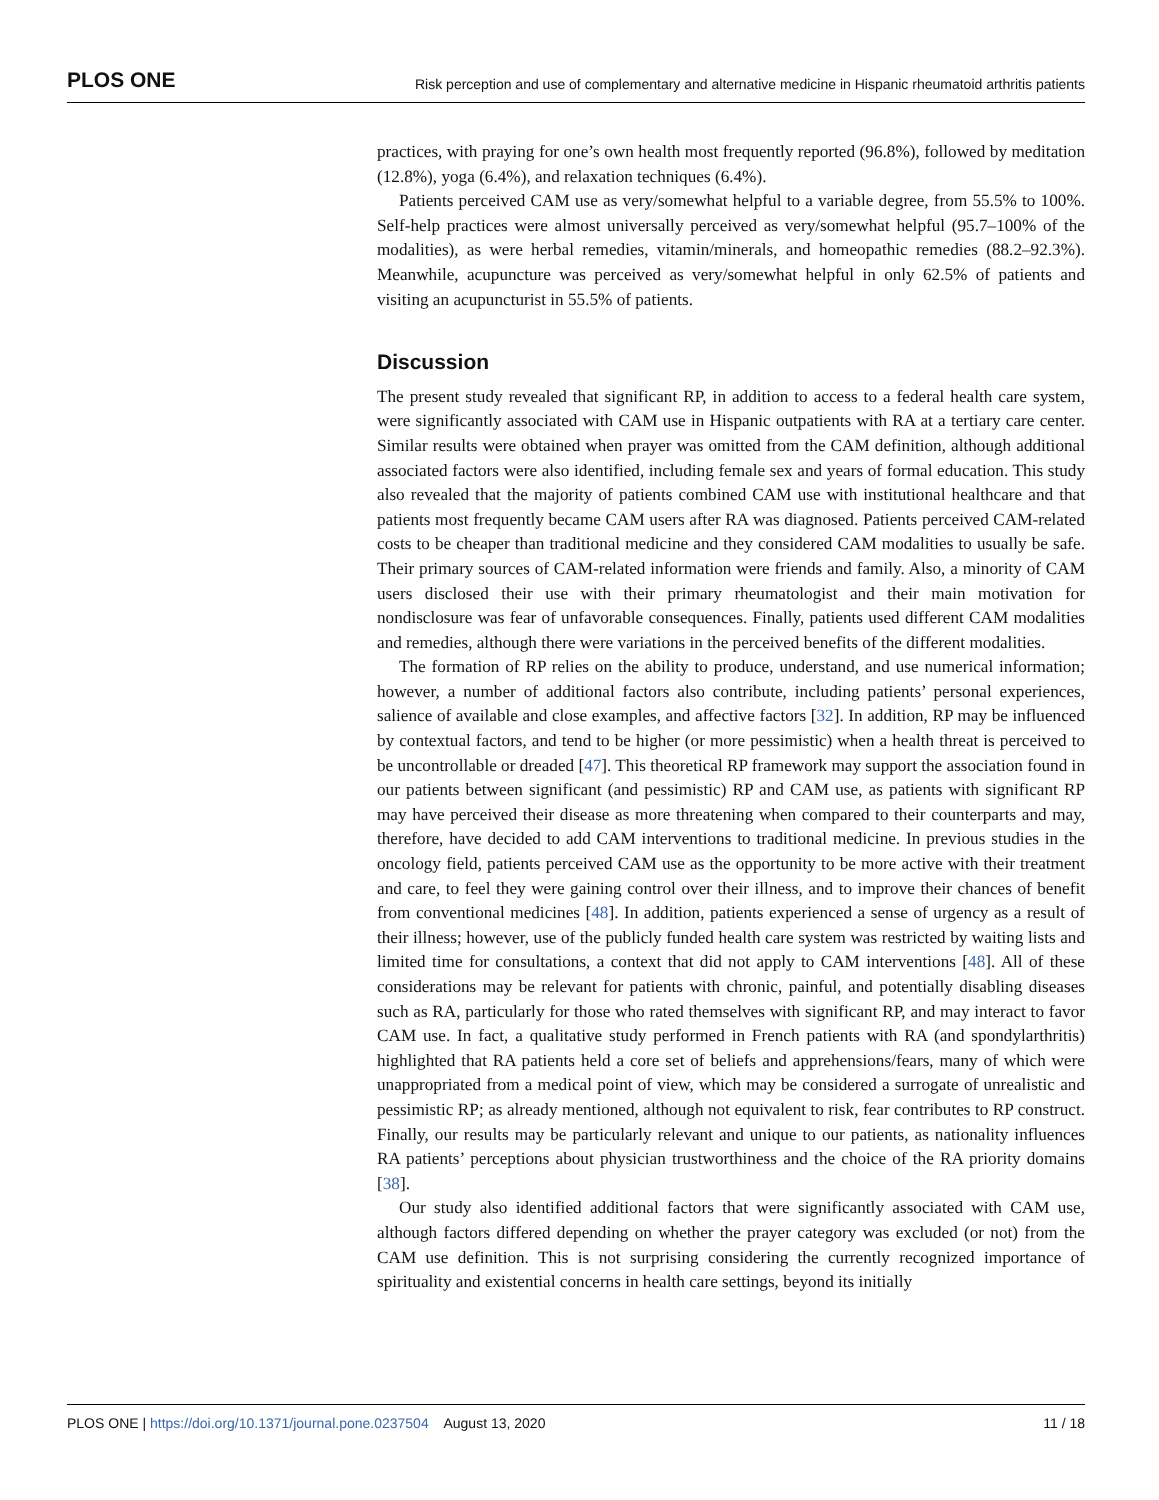PLOS ONE Risk perception and use of complementary and alternative medicine in Hispanic rheumatoid arthritis patients
practices, with praying for one’s own health most frequently reported (96.8%), followed by meditation (12.8%), yoga (6.4%), and relaxation techniques (6.4%).
Patients perceived CAM use as very/somewhat helpful to a variable degree, from 55.5% to 100%. Self-help practices were almost universally perceived as very/somewhat helpful (95.7–100% of the modalities), as were herbal remedies, vitamin/minerals, and homeopathic remedies (88.2–92.3%). Meanwhile, acupuncture was perceived as very/somewhat helpful in only 62.5% of patients and visiting an acupuncturist in 55.5% of patients.
Discussion
The present study revealed that significant RP, in addition to access to a federal health care system, were significantly associated with CAM use in Hispanic outpatients with RA at a tertiary care center. Similar results were obtained when prayer was omitted from the CAM definition, although additional associated factors were also identified, including female sex and years of formal education. This study also revealed that the majority of patients combined CAM use with institutional healthcare and that patients most frequently became CAM users after RA was diagnosed. Patients perceived CAM-related costs to be cheaper than traditional medicine and they considered CAM modalities to usually be safe. Their primary sources of CAM-related information were friends and family. Also, a minority of CAM users disclosed their use with their primary rheumatologist and their main motivation for nondisclosure was fear of unfavorable consequences. Finally, patients used different CAM modalities and remedies, although there were variations in the perceived benefits of the different modalities.
The formation of RP relies on the ability to produce, understand, and use numerical information; however, a number of additional factors also contribute, including patients’ personal experiences, salience of available and close examples, and affective factors [32]. In addition, RP may be influenced by contextual factors, and tend to be higher (or more pessimistic) when a health threat is perceived to be uncontrollable or dreaded [47]. This theoretical RP framework may support the association found in our patients between significant (and pessimistic) RP and CAM use, as patients with significant RP may have perceived their disease as more threatening when compared to their counterparts and may, therefore, have decided to add CAM interventions to traditional medicine. In previous studies in the oncology field, patients perceived CAM use as the opportunity to be more active with their treatment and care, to feel they were gaining control over their illness, and to improve their chances of benefit from conventional medicines [48]. In addition, patients experienced a sense of urgency as a result of their illness; however, use of the publicly funded health care system was restricted by waiting lists and limited time for consultations, a context that did not apply to CAM interventions [48]. All of these considerations may be relevant for patients with chronic, painful, and potentially disabling diseases such as RA, particularly for those who rated themselves with significant RP, and may interact to favor CAM use. In fact, a qualitative study performed in French patients with RA (and spondylarthritis) highlighted that RA patients held a core set of beliefs and apprehensions/fears, many of which were unappropriated from a medical point of view, which may be considered a surrogate of unrealistic and pessimistic RP; as already mentioned, although not equivalent to risk, fear contributes to RP construct. Finally, our results may be particularly relevant and unique to our patients, as nationality influences RA patients’ perceptions about physician trustworthiness and the choice of the RA priority domains [38].
Our study also identified additional factors that were significantly associated with CAM use, although factors differed depending on whether the prayer category was excluded (or not) from the CAM use definition. This is not surprising considering the currently recognized importance of spirituality and existential concerns in health care settings, beyond its initially
PLOS ONE | https://doi.org/10.1371/journal.pone.0237504 August 13, 2020 11 / 18